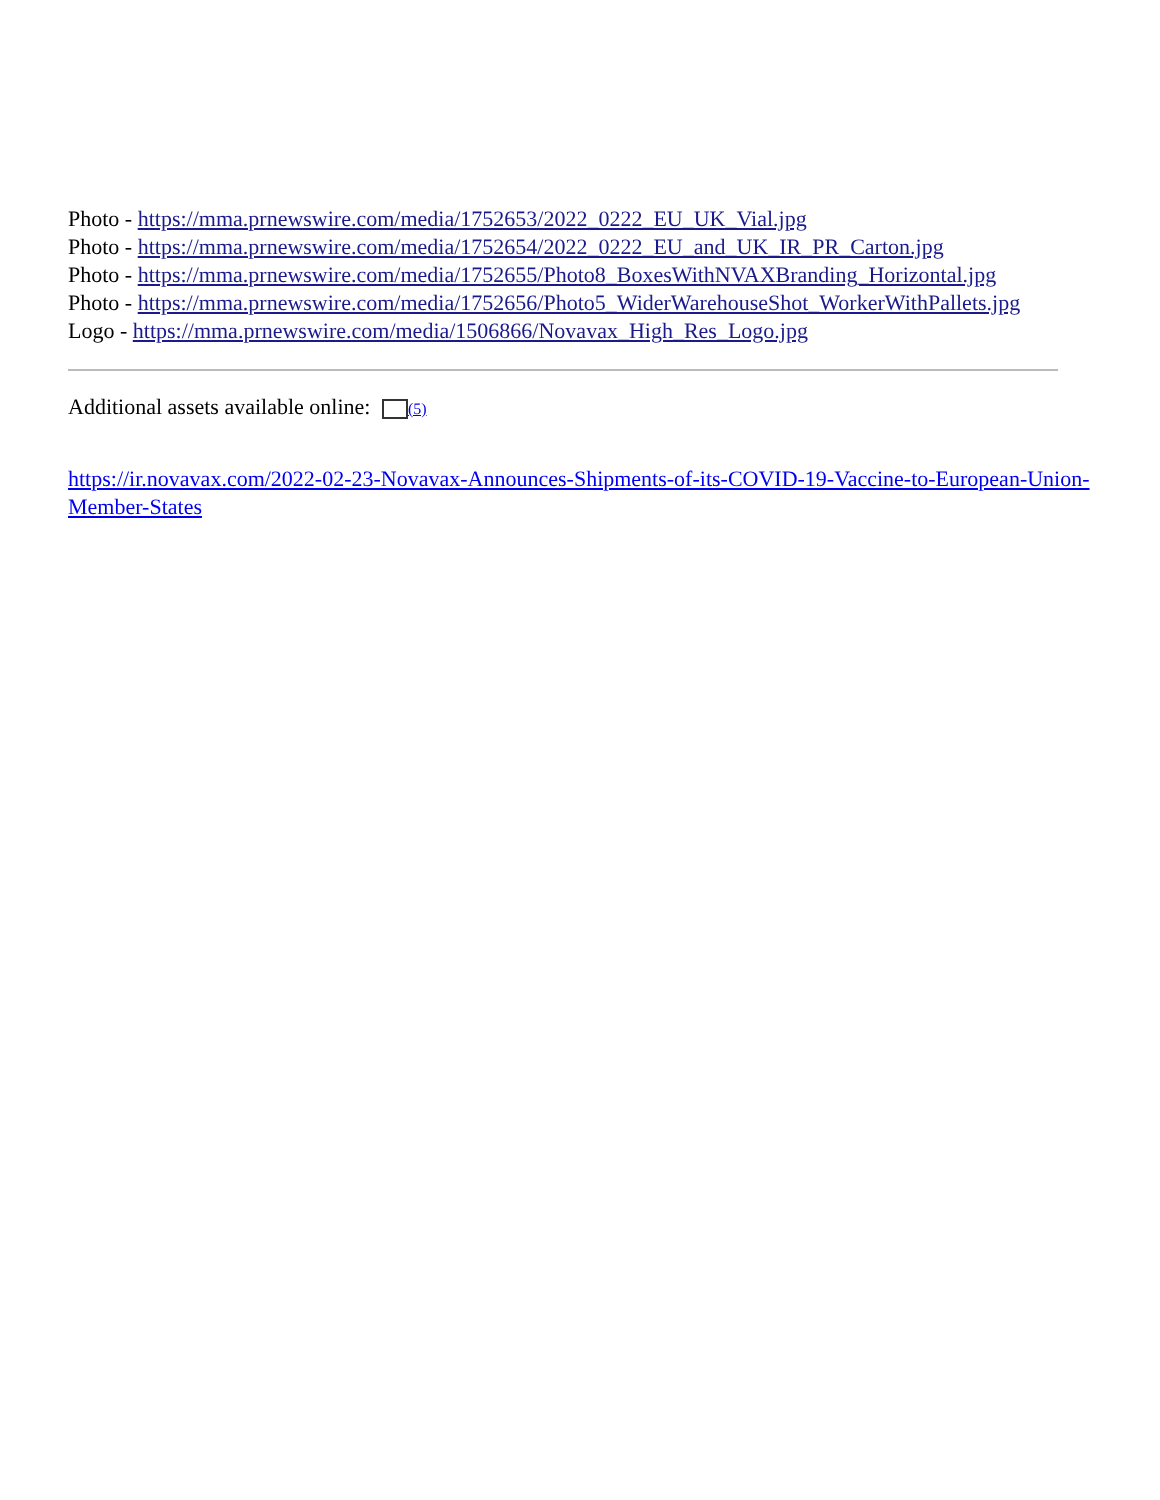Photo - https://mma.prnewswire.com/media/1752653/2022_0222_EU_UK_Vial.jpg
Photo - https://mma.prnewswire.com/media/1752654/2022_0222_EU_and_UK_IR_PR_Carton.jpg
Photo - https://mma.prnewswire.com/media/1752655/Photo8_BoxesWithNVAXBranding_Horizontal.jpg
Photo - https://mma.prnewswire.com/media/1752656/Photo5_WiderWarehouseShot_WorkerWithPallets.jpg
Logo - https://mma.prnewswire.com/media/1506866/Novavax_High_Res_Logo.jpg
Additional assets available online: (5)
https://ir.novavax.com/2022-02-23-Novavax-Announces-Shipments-of-its-COVID-19-Vaccine-to-European-Union-Member-States